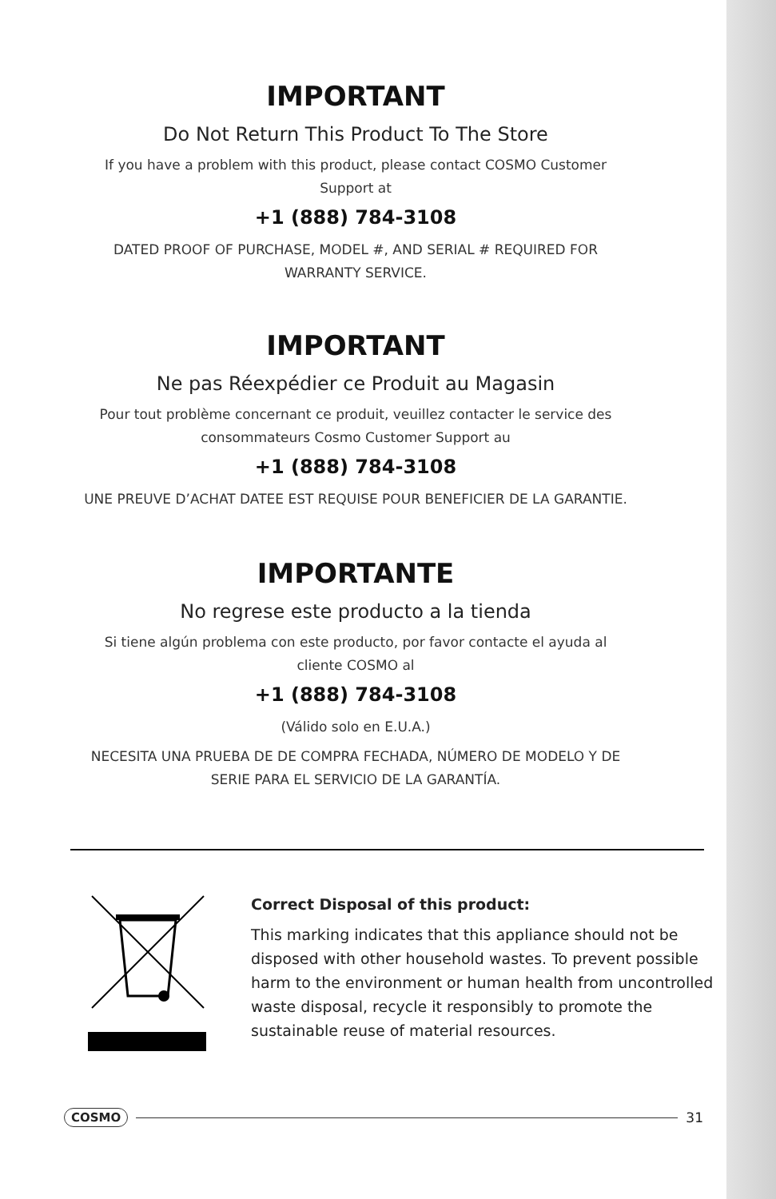IMPORTANT
Do Not Return This Product To The Store
If you have a problem with this product, please contact COSMO Customer
Support at
+1 (888) 784-3108
DATED PROOF OF PURCHASE, MODEL #, AND SERIAL # REQUIRED FOR
WARRANTY SERVICE.
IMPORTANT
Ne pas Réexpédier ce Produit au Magasin
Pour tout problème concernant ce produit, veuillez contacter le service des
consommateurs Cosmo Customer Support au
+1 (888) 784-3108
UNE PREUVE D’ACHAT DATEE EST REQUISE POUR BENEFICIER DE LA GARANTIE.
IMPORTANTE
No regrese este producto a la tienda
Si tiene algún problema con este producto, por favor contacte el ayuda al
cliente COSMO al
+1 (888) 784-3108
(Válido solo en E.U.A.)
NECESITA UNA PRUEBA DE DE COMPRA FECHADA, NÚMERO DE MODELO Y DE
SERIE PARA EL SERVICIO DE LA GARANTÍA.
Correct Disposal of this product:
This marking indicates that this appliance should not be disposed with other household wastes. To prevent possible harm to the environment or human health from uncontrolled waste disposal, recycle it responsibly to promote the sustainable reuse of material resources.
COSMO 31